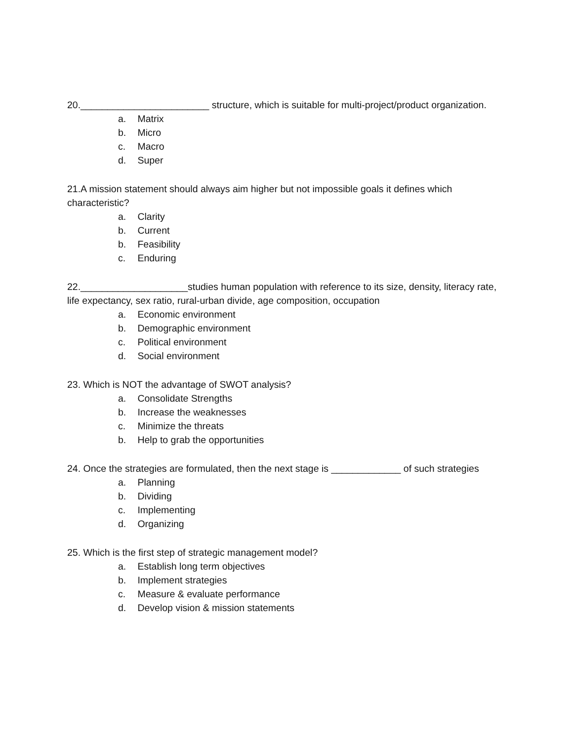20.________________________ structure, which is suitable for multi-project/product organization.
a. Matrix
b. Micro
c. Macro
d. Super
21.A mission statement should always aim higher but not impossible goals it defines which characteristic?
a. Clarity
b. Current
b. Feasibility
c. Enduring
22.____________________studies human population with reference to its size, density, literacy rate, life expectancy, sex ratio, rural-urban divide, age composition, occupation
a. Economic environment
b. Demographic environment
c. Political environment
d. Social environment
23. Which is NOT the advantage of SWOT analysis?
a. Consolidate Strengths
b. Increase the weaknesses
c. Minimize the threats
b. Help to grab the opportunities
24. Once the strategies are formulated, then the next stage is _____________ of such strategies
a. Planning
b. Dividing
c. Implementing
d. Organizing
25. Which is the first step of strategic management model?
a. Establish long term objectives
b. Implement strategies
c. Measure & evaluate performance
d. Develop vision & mission statements